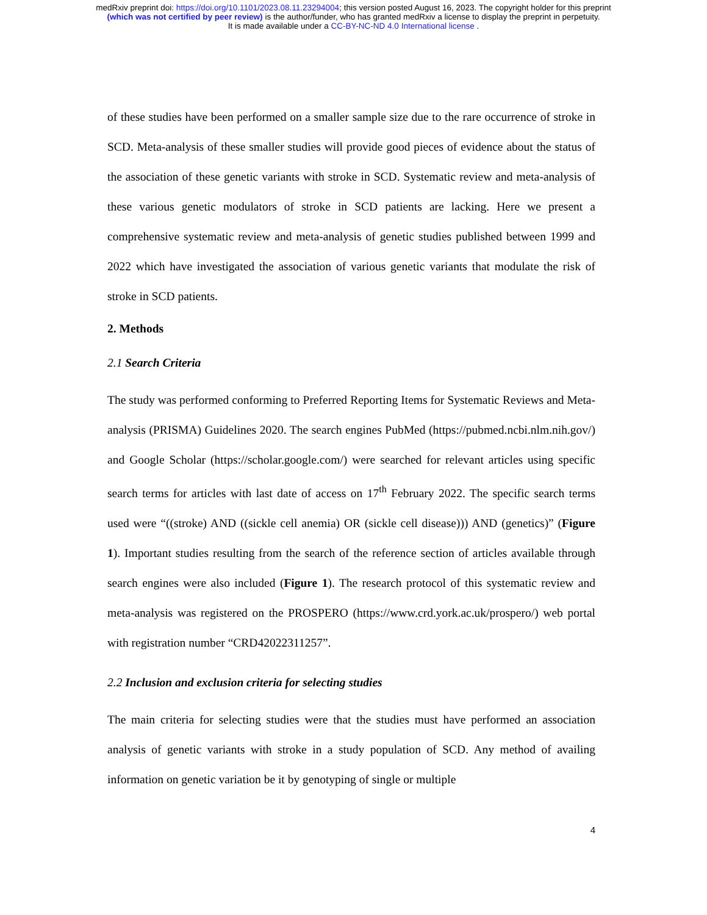medRxiv preprint doi: https://doi.org/10.1101/2023.08.11.23294004; this version posted August 16, 2023. The copyright holder for this preprint
(which was not certified by peer review) is the author/funder, who has granted medRxiv a license to display the preprint in perpetuity.
It is made available under a CC-BY-NC-ND 4.0 International license .
of these studies have been performed on a smaller sample size due to the rare occurrence of stroke in SCD. Meta-analysis of these smaller studies will provide good pieces of evidence about the status of the association of these genetic variants with stroke in SCD. Systematic review and meta-analysis of these various genetic modulators of stroke in SCD patients are lacking. Here we present a comprehensive systematic review and meta-analysis of genetic studies published between 1999 and 2022 which have investigated the association of various genetic variants that modulate the risk of stroke in SCD patients.
2. Methods
2.1 Search Criteria
The study was performed conforming to Preferred Reporting Items for Systematic Reviews and Meta-analysis (PRISMA) Guidelines 2020. The search engines PubMed (https://pubmed.ncbi.nlm.nih.gov/) and Google Scholar (https://scholar.google.com/) were searched for relevant articles using specific search terms for articles with last date of access on 17<sup>th</sup> February 2022. The specific search terms used were “((stroke) AND ((sickle cell anemia) OR (sickle cell disease))) AND (genetics)” (Figure 1). Important studies resulting from the search of the reference section of articles available through search engines were also included (Figure 1). The research protocol of this systematic review and meta-analysis was registered on the PROSPERO (https://www.crd.york.ac.uk/prospero/) web portal with registration number “CRD42022311257”.
2.2 Inclusion and exclusion criteria for selecting studies
The main criteria for selecting studies were that the studies must have performed an association analysis of genetic variants with stroke in a study population of SCD. Any method of availing information on genetic variation be it by genotyping of single or multiple
4